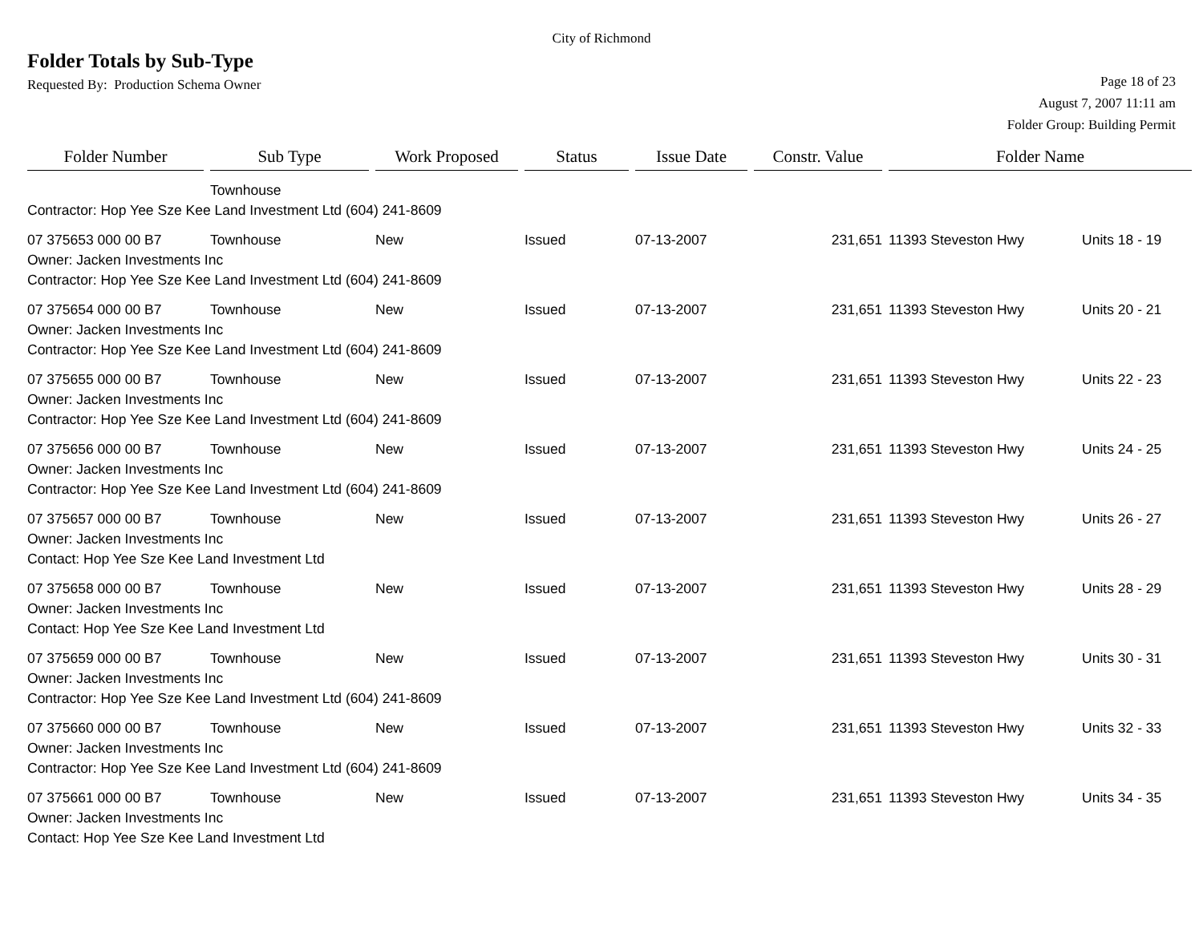City of Richmond
Folder Totals by Sub-Type
Requested By: Production Schema Owner
Page 18 of 23
August 7, 2007 11:11 am
Folder Group: Building Permit
| Folder Number | Sub Type | Work Proposed | Status | Issue Date | Constr. Value | Folder Name | |
| --- | --- | --- | --- | --- | --- | --- | --- |
| | Townhouse | | | | | | |
| Contractor: Hop Yee Sze Kee Land Investment Ltd (604) 241-8609 | | | | | | | |
| 07 375653 000 00 B7 | Townhouse | New | Issued | 07-13-2007 | 231,651 | 11393 Steveston Hwy | Units 18 - 19 |
| Owner: Jacken Investments Inc | | | | | | | |
| Contractor: Hop Yee Sze Kee Land Investment Ltd (604) 241-8609 | | | | | | | |
| 07 375654 000 00 B7 | Townhouse | New | Issued | 07-13-2007 | 231,651 | 11393 Steveston Hwy | Units 20 - 21 |
| Owner: Jacken Investments Inc | | | | | | | |
| Contractor: Hop Yee Sze Kee Land Investment Ltd (604) 241-8609 | | | | | | | |
| 07 375655 000 00 B7 | Townhouse | New | Issued | 07-13-2007 | 231,651 | 11393 Steveston Hwy | Units 22 - 23 |
| Owner: Jacken Investments Inc | | | | | | | |
| Contractor: Hop Yee Sze Kee Land Investment Ltd (604) 241-8609 | | | | | | | |
| 07 375656 000 00 B7 | Townhouse | New | Issued | 07-13-2007 | 231,651 | 11393 Steveston Hwy | Units 24 - 25 |
| Owner: Jacken Investments Inc | | | | | | | |
| Contractor: Hop Yee Sze Kee Land Investment Ltd (604) 241-8609 | | | | | | | |
| 07 375657 000 00 B7 | Townhouse | New | Issued | 07-13-2007 | 231,651 | 11393 Steveston Hwy | Units 26 - 27 |
| Owner: Jacken Investments Inc | | | | | | | |
| Contact: Hop Yee Sze Kee Land Investment Ltd | | | | | | | |
| 07 375658 000 00 B7 | Townhouse | New | Issued | 07-13-2007 | 231,651 | 11393 Steveston Hwy | Units 28 - 29 |
| Owner: Jacken Investments Inc | | | | | | | |
| Contact: Hop Yee Sze Kee Land Investment Ltd | | | | | | | |
| 07 375659 000 00 B7 | Townhouse | New | Issued | 07-13-2007 | 231,651 | 11393 Steveston Hwy | Units 30 - 31 |
| Owner: Jacken Investments Inc | | | | | | | |
| Contractor: Hop Yee Sze Kee Land Investment Ltd (604) 241-8609 | | | | | | | |
| 07 375660 000 00 B7 | Townhouse | New | Issued | 07-13-2007 | 231,651 | 11393 Steveston Hwy | Units 32 - 33 |
| Owner: Jacken Investments Inc | | | | | | | |
| Contractor: Hop Yee Sze Kee Land Investment Ltd (604) 241-8609 | | | | | | | |
| 07 375661 000 00 B7 | Townhouse | New | Issued | 07-13-2007 | 231,651 | 11393 Steveston Hwy | Units 34 - 35 |
| Owner: Jacken Investments Inc | | | | | | | |
| Contact: Hop Yee Sze Kee Land Investment Ltd | | | | | | | |